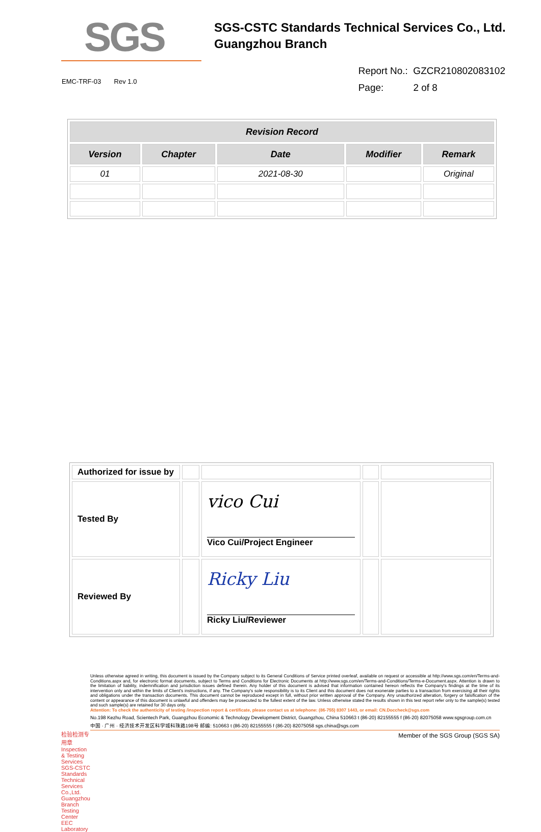SGS
SGS-CSTC Standards Technical Services Co., Ltd.
Guangzhou Branch
EMC-TRF-03 Rev 1.0
Report No.: GZCR210802083102
Page: 2 of 8
| Revision Record | | | | |
| --- | --- | --- | --- | --- |
| Version | Chapter | Date | Modifier | Remark |
| 01 | | 2021-08-30 | | Original |
| Authorized for issue by | | | | |
| Tested By | | vico Cui Vico Cui/Project Engineer | | |
| Reviewed By | | Ricky Liu Ricky Liu/Reviewer | | |
检验检测专用章 Inspection & Testing Services
SGS-CSTC Standards Technical Services Co.,Ltd. Guangzhou Branch Testing Center EEC Laboratory
Unless otherwise agreed in writing, this document is issued by the Company subject to its General Conditions of Service printed overleaf, available on request or accessible at http://www.sgs.com/en/Terms-and-Conditions.aspx and, for electronic format documents, subject to Terms and Conditions for Electronic Documents at http://www.sgs.com/en/Terms-and-Conditions/Terms-e-Document.aspx. Attention is drawn to the limitation of liability, indemnification and jurisdiction issues defined therein. Any holder of this document is advised that information contained hereon reflects the Company's findings at the time of its intervention only and within the limits of Client's instructions, if any. The Company's sole responsibility is to its Client and this document does not exonerate parties to a transaction from exercising all their rights and obligations under the transaction documents. This document cannot be reproduced except in full, without prior written approval of the Company. Any unauthorized alteration, forgery or falsification of the content or appearance of this document is unlawful and offenders may be prosecuted to the fullest extent of the law. Unless otherwise stated the results shown in this test report refer only to the sample(s) tested and such sample(s) are retained for 30 days only.
Attention: To check the authenticity of testing /inspection report & certificate, please contact us at telephone: (86-755) 8307 1443, or email: CN.Doccheck@sgs.com
No.198 Kezhu Road, Scientech Park, Guangzhou Economic & Technology Development District, Guangzhou, China 510663 t (86-20) 82155555 f (86-20) 82075058 www.sgsgroup.com.cn
中国 · 广州 · 经济技术开发区科学城科珠路198号 邮编: 510663 t (86-20) 82155555 f (86-20) 82075058 sgs.china@sgs.com
Member of the SGS Group (SGS SA)